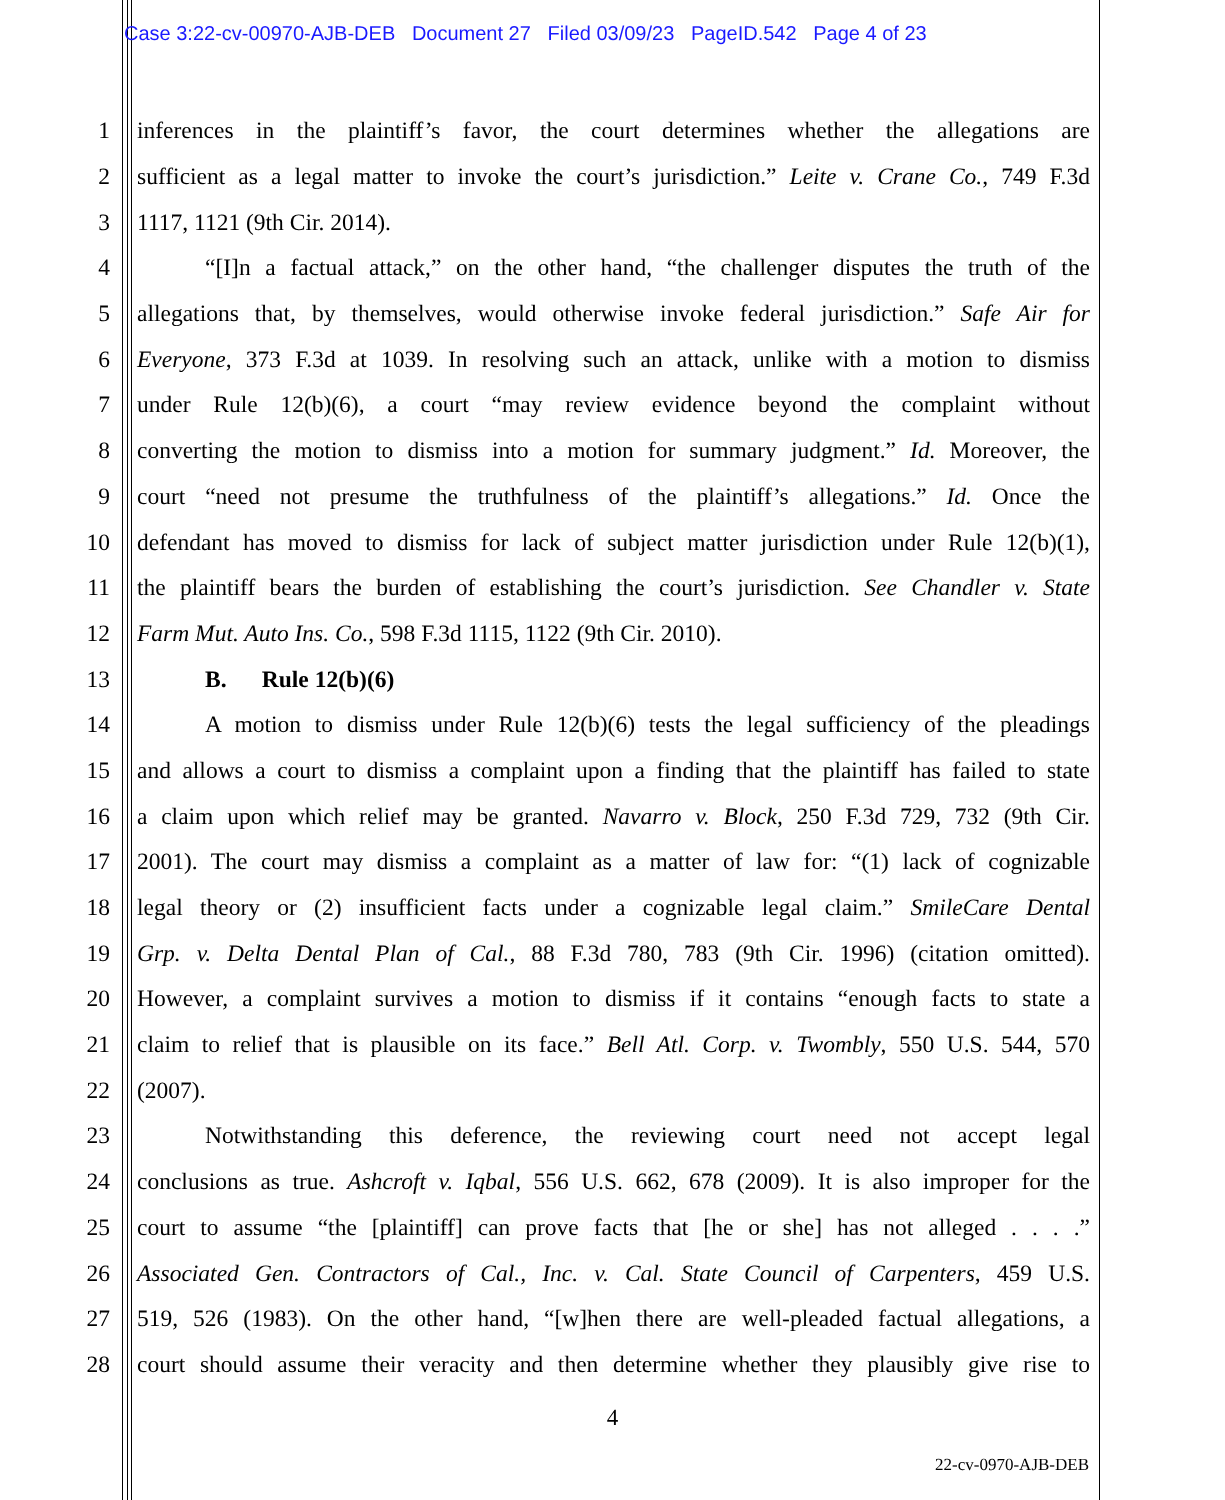Case 3:22-cv-00970-AJB-DEB Document 27 Filed 03/09/23 PageID.542 Page 4 of 23
1 inferences in the plaintiff’s favor, the court determines whether the allegations are
2 sufficient as a legal matter to invoke the court’s jurisdiction.” Leite v. Crane Co., 749 F.3d
3 1117, 1121 (9th Cir. 2014).
4 “[I]n a factual attack,” on the other hand, “the challenger disputes the truth of the
5 allegations that, by themselves, would otherwise invoke federal jurisdiction.” Safe Air for
6 Everyone, 373 F.3d at 1039. In resolving such an attack, unlike with a motion to dismiss
7 under Rule 12(b)(6), a court “may review evidence beyond the complaint without
8 converting the motion to dismiss into a motion for summary judgment.” Id. Moreover, the
9 court “need not presume the truthfulness of the plaintiff’s allegations.” Id. Once the
10 defendant has moved to dismiss for lack of subject matter jurisdiction under Rule 12(b)(1),
11 the plaintiff bears the burden of establishing the court’s jurisdiction. See Chandler v. State
12 Farm Mut. Auto Ins. Co., 598 F.3d 1115, 1122 (9th Cir. 2010).
13 B. Rule 12(b)(6)
14 A motion to dismiss under Rule 12(b)(6) tests the legal sufficiency of the pleadings
15 and allows a court to dismiss a complaint upon a finding that the plaintiff has failed to state
16 a claim upon which relief may be granted. Navarro v. Block, 250 F.3d 729, 732 (9th Cir.
17 2001). The court may dismiss a complaint as a matter of law for: “(1) lack of cognizable
18 legal theory or (2) insufficient facts under a cognizable legal claim.” SmileCare Dental
19 Grp. v. Delta Dental Plan of Cal., 88 F.3d 780, 783 (9th Cir. 1996) (citation omitted).
20 However, a complaint survives a motion to dismiss if it contains “enough facts to state a
21 claim to relief that is plausible on its face.” Bell Atl. Corp. v. Twombly, 550 U.S. 544, 570
22 (2007).
23 Notwithstanding this deference, the reviewing court need not accept legal
24 conclusions as true. Ashcroft v. Iqbal, 556 U.S. 662, 678 (2009). It is also improper for the
25 court to assume “the [plaintiff] can prove facts that [he or she] has not alleged . . . .”
26 Associated Gen. Contractors of Cal., Inc. v. Cal. State Council of Carpenters, 459 U.S.
27 519, 526 (1983). On the other hand, “[w]hen there are well-pleaded factual allegations, a
28 court should assume their veracity and then determine whether they plausibly give rise to
4
22-cv-0970-AJB-DEB